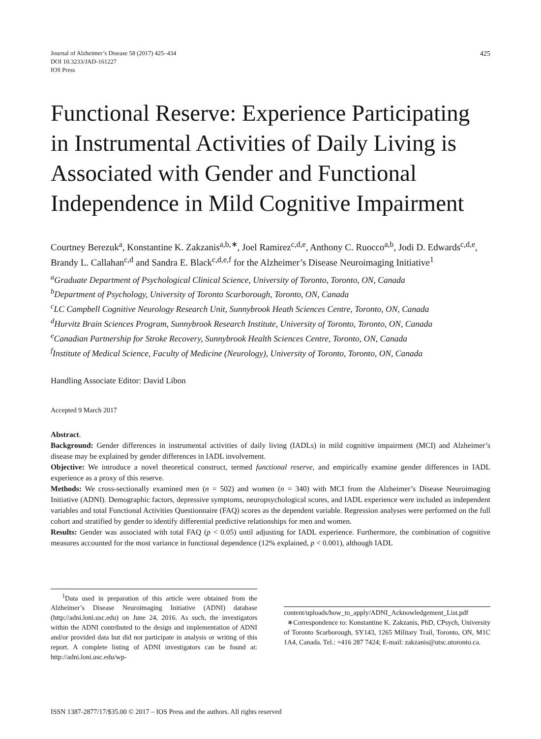Journal of Alzheimer’s Disease 58 (2017) 425–434
DOI 10.3233/JAD-161227
IOS Press
425
Functional Reserve: Experience Participating in Instrumental Activities of Daily Living is Associated with Gender and Functional Independence in Mild Cognitive Impairment
Courtney Berezuk<sup>a</sup>, Konstantine K. Zakzanis<sup>a,b,∗</sup>, Joel Ramirez<sup>c,d,e</sup>, Anthony C. Ruocco<sup>a,b</sup>, Jodi D. Edwards<sup>c,d,e</sup>, Brandy L. Callahan<sup>c,d</sup> and Sandra E. Black<sup>c,d,e,f</sup> for the Alzheimer’s Disease Neuroimaging Initiative<sup>1</sup>
<sup>a</sup> Graduate Department of Psychological Clinical Science, University of Toronto, Toronto, ON, Canada
<sup>b</sup> Department of Psychology, University of Toronto Scarborough, Toronto, ON, Canada
<sup>c</sup> LC Campbell Cognitive Neurology Research Unit, Sunnybrook Heath Sciences Centre, Toronto, ON, Canada
<sup>d</sup> Hurvitz Brain Sciences Program, Sunnybrook Research Institute, University of Toronto, Toronto, ON, Canada
<sup>e</sup> Canadian Partnership for Stroke Recovery, Sunnybrook Health Sciences Centre, Toronto, ON, Canada
<sup>f</sup> Institute of Medical Science, Faculty of Medicine (Neurology), University of Toronto, Toronto, ON, Canada
Handling Associate Editor: David Libon
Accepted 9 March 2017
Abstract.
Background: Gender differences in instrumental activities of daily living (IADLs) in mild cognitive impairment (MCI) and Alzheimer’s disease may be explained by gender differences in IADL involvement.
Objective: We introduce a novel theoretical construct, termed functional reserve, and empirically examine gender differences in IADL experience as a proxy of this reserve.
Methods: We cross-sectionally examined men (n = 502) and women (n = 340) with MCI from the Alzheimer’s Disease Neuroimaging Initiative (ADNI). Demographic factors, depressive symptoms, neuropsychological scores, and IADL experience were included as independent variables and total Functional Activities Questionnaire (FAQ) scores as the dependent variable. Regression analyses were performed on the full cohort and stratified by gender to identify differential predictive relationships for men and women.
Results: Gender was associated with total FAQ (p < 0.05) until adjusting for IADL experience. Furthermore, the combination of cognitive measures accounted for the most variance in functional dependence (12% explained, p < 0.001), although IADL
<sup>1</sup> Data used in preparation of this article were obtained from the Alzheimer’s Disease Neuroimaging Initiative (ADNI) database (http://adni.loni.usc.edu) on June 24, 2016. As such, the investigators within the ADNI contributed to the design and implementation of ADNI and/or provided data but did not participate in analysis or writing of this report. A complete listing of ADNI investigators can be found at: http://adni.loni.usc.edu/wp-
content/uploads/how_to_apply/ADNI_Acknowledgement_List.pdf
∗Correspondence to: Konstantine K. Zakzanis, PhD, CPsych, University of Toronto Scarborough, SY143, 1265 Military Trail, Toronto, ON, M1C 1A4, Canada. Tel.: +416 287 7424; E-mail: zakzanis@utsc.utoronto.ca.
ISSN 1387-2877/17/$35.00 © 2017 – IOS Press and the authors. All rights reserved